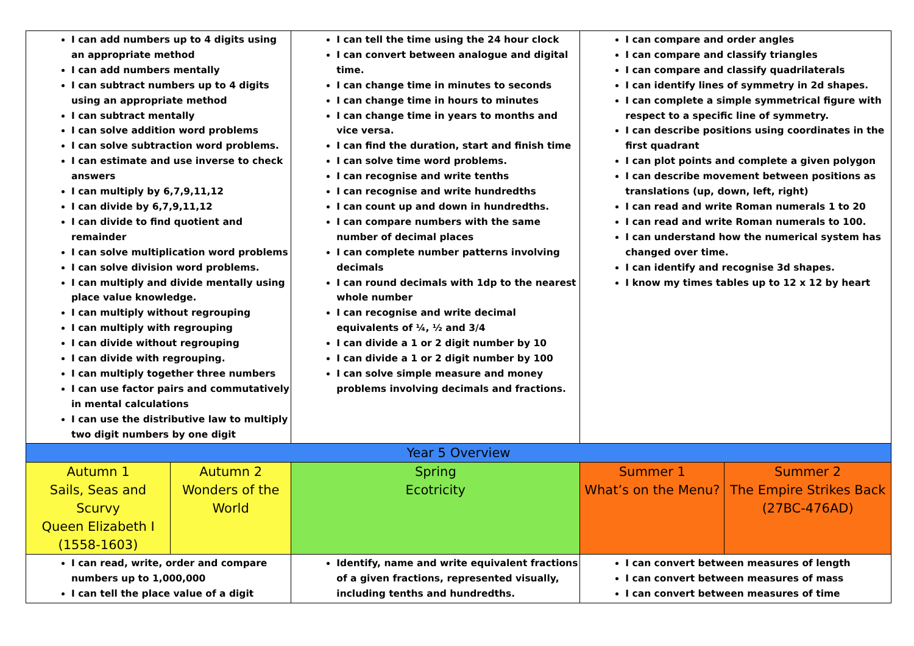| I can add numbers up to 4 digits using an appropriate method I can add numbers mentally I can subtract numbers up to 4 digits using an appropriate method I can subtract mentally I can solve addition word problems I can solve subtraction word problems. I can estimate and use inverse to check answers I can multiply by 6,7,9,11,12 I can divide by 6,7,9,11,12 I can divide to find quotient and remainder I can solve multiplication word problems I can solve division word problems. I can multiply and divide mentally using place value knowledge. I can multiply without regrouping I can multiply with regrouping I can divide without regrouping I can divide with regrouping. I can multiply together three numbers I can use factor pairs and commutatively in mental calculations I can use the distributive law to multiply two digit numbers by one digit | | I can tell the time using the 24 hour clock I can convert between analogue and digital time. I can change time in minutes to seconds I can change time in hours to minutes I can change time in years to months and vice versa. I can find the duration, start and finish time I can solve time word problems. I can recognise and write tenths I can recognise and write hundredths I can count up and down in hundredths. I can compare numbers with the same number of decimal places I can complete number patterns involving decimals I can round decimals with 1dp to the nearest whole number I can recognise and write decimal equivalents of ¼, ½ and 3/4 I can divide a 1 or 2 digit number by 10 I can divide a 1 or 2 digit number by 100 I can solve simple measure and money problems involving decimals and fractions. | I can compare and order angles I can compare and classify triangles I can compare and classify quadrilaterals I can identify lines of symmetry in 2d shapes. I can complete a simple symmetrical figure with respect to a specific line of symmetry. I can describe positions using coordinates in the first quadrant I can plot points and complete a given polygon I can describe movement between positions as translations (up, down, left, right) I can read and write Roman numerals 1 to 20 I can read and write Roman numerals to 100. I can understand how the numerical system has changed over time. I can identify and recognise 3d shapes. I know my times tables up to 12 x 12 by heart | |
| Year 5 Overview | | | | |
| Autumn 1 Sails, Seas and Scurvy Queen Elizabeth I (1558-1603) | Autumn 2 Wonders of the World | Spring Ecotricity | Summer 1 What’s on the Menu? | Summer 2 The Empire Strikes Back (27BC-476AD) |
| I can read, write, order and compare numbers up to 1,000,000 I can tell the place value of a digit | | Identify, name and write equivalent fractions of a given fractions, represented visually, including tenths and hundredths. | I can convert between measures of length I can convert between measures of mass I can convert between measures of time | |